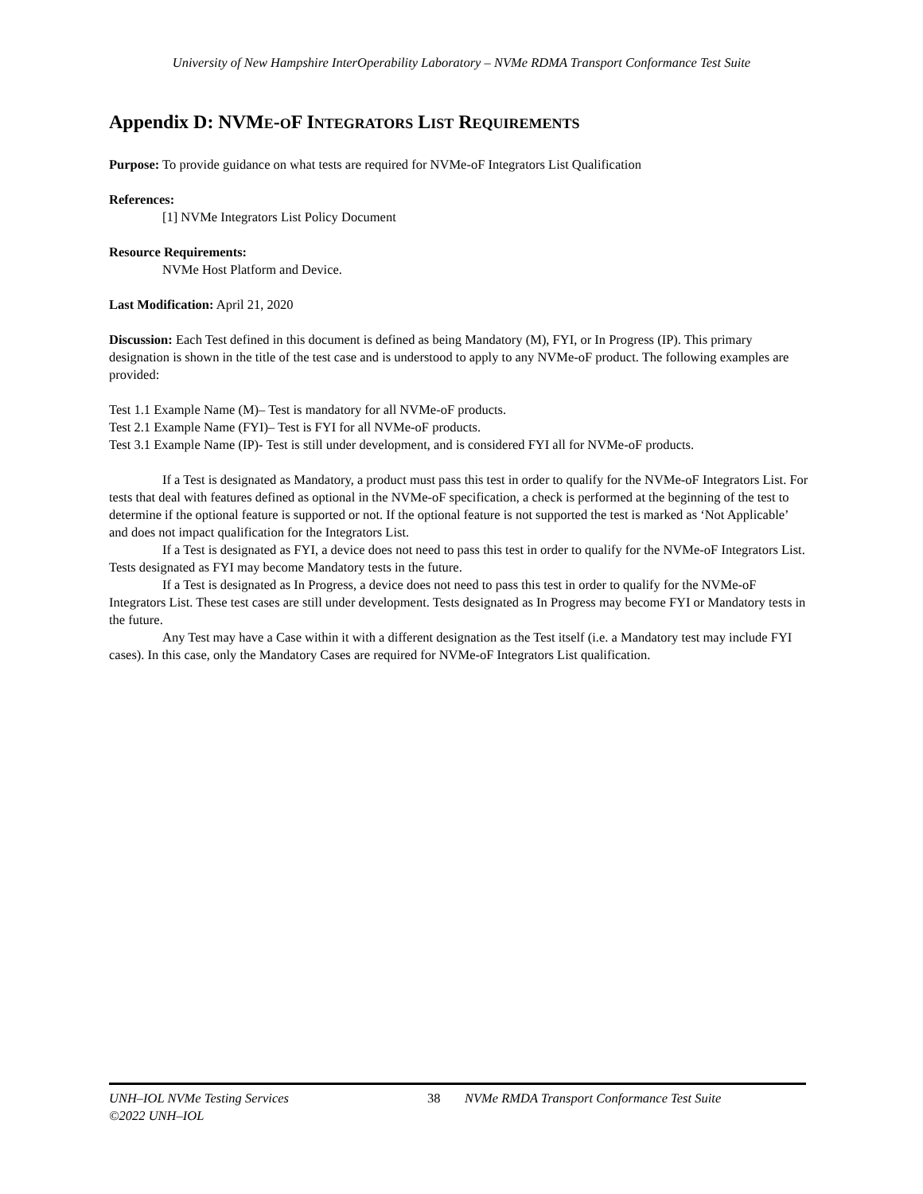University of New Hampshire InterOperability Laboratory – NVMe RDMA Transport Conformance Test Suite
Appendix D: NVME-OF INTEGRATORS LIST REQUIREMENTS
Purpose: To provide guidance on what tests are required for NVMe-oF Integrators List Qualification
References:
[1] NVMe Integrators List Policy Document
Resource Requirements:
NVMe Host Platform and Device.
Last Modification: April 21, 2020
Discussion: Each Test defined in this document is defined as being Mandatory (M), FYI, or In Progress (IP). This primary designation is shown in the title of the test case and is understood to apply to any NVMe-oF product. The following examples are provided:
Test 1.1 Example Name (M)– Test is mandatory for all NVMe-oF products.
Test 2.1 Example Name (FYI)– Test is FYI for all NVMe-oF products.
Test 3.1 Example Name (IP)- Test is still under development, and is considered FYI all for NVMe-oF products.
If a Test is designated as Mandatory, a product must pass this test in order to qualify for the NVMe-oF Integrators List. For tests that deal with features defined as optional in the NVMe-oF specification, a check is performed at the beginning of the test to determine if the optional feature is supported or not. If the optional feature is not supported the test is marked as ‘Not Applicable’ and does not impact qualification for the Integrators List.
If a Test is designated as FYI, a device does not need to pass this test in order to qualify for the NVMe-oF Integrators List. Tests designated as FYI may become Mandatory tests in the future.
If a Test is designated as In Progress, a device does not need to pass this test in order to qualify for the NVMe-oF Integrators List. These test cases are still under development. Tests designated as In Progress may become FYI or Mandatory tests in the future.
Any Test may have a Case within it with a different designation as the Test itself (i.e. a Mandatory test may include FYI cases). In this case, only the Mandatory Cases are required for NVMe-oF Integrators List qualification.
UNH–IOL NVMe Testing Services
©2022 UNH–IOL
38 NVMe RMDA Transport Conformance Test Suite